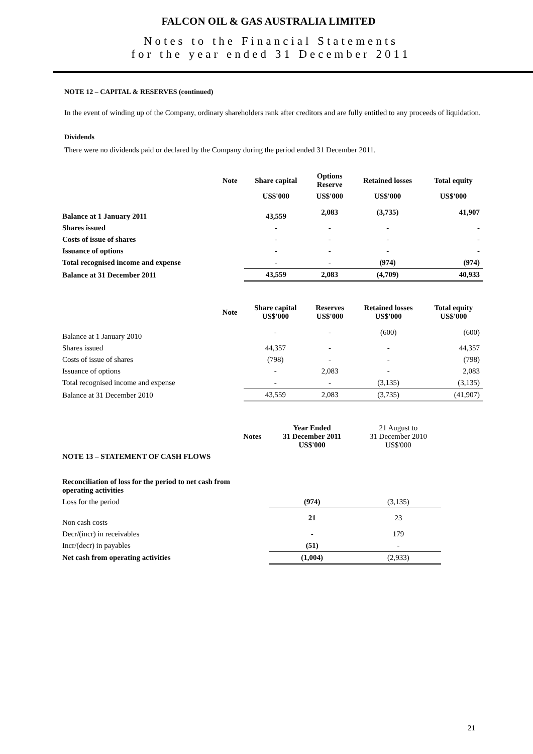FALCON OIL & GAS AUSTRALIA LIMITED
Notes to the Financial Statements
for the year ended 31 December 2011
NOTE 12 – CAPITAL & RESERVES (continued)
In the event of winding up of the Company, ordinary shareholders rank after creditors and are fully entitled to any proceeds of liquidation.
Dividends
There were no dividends paid or declared by the Company during the period ended 31 December 2011.
| | Note | Share capital | Options Reserve | Retained losses | Total equity |
| --- | --- | --- | --- | --- | --- |
| | | US$'000 | US$'000 | US$'000 | US$'000 |
| Balance at 1 January 2011 | | 43,559 | 2,083 | (3,735) | 41,907 |
| Shares issued | | - | - | - | - |
| Costs of issue of shares | | - | - | - | - |
| Issuance of options | | - | - | - | - |
| Total recognised income and expense | | - | - | (974) | (974) |
| Balance at 31 December 2011 | | 43,559 | 2,083 | (4,709) | 40,933 |
| | Note | Share capital US$'000 | Reserves US$'000 | Retained losses US$'000 | Total equity US$'000 |
| --- | --- | --- | --- | --- | --- |
| Balance at 1 January 2010 | | - | - | (600) | (600) |
| Shares issued | | 44,357 | - | - | 44,357 |
| Costs of issue of shares | | (798) | - | - | (798) |
| Issuance of options | | - | 2,083 | - | 2,083 |
| Total recognised income and expense | | - | - | (3,135) | (3,135) |
| Balance at 31 December 2010 | | 43,559 | 2,083 | (3,735) | (41,907) |
| | Notes | Year Ended 31 December 2011 US$'000 | 21 August to 31 December 2010 US$'000 |
| NOTE 13 – STATEMENT OF CASH FLOWS | | | |
| Reconciliation of loss for the period to net cash from operating activities | | | |
| Loss for the period | | (974) | (3,135) |
| Non cash costs | | 21 | 23 |
| Decr/(incr) in receivables | | - | 179 |
| Incr/(decr) in payables | | (51) | - |
| Net cash from operating activities | | (1,004) | (2,933) |
21